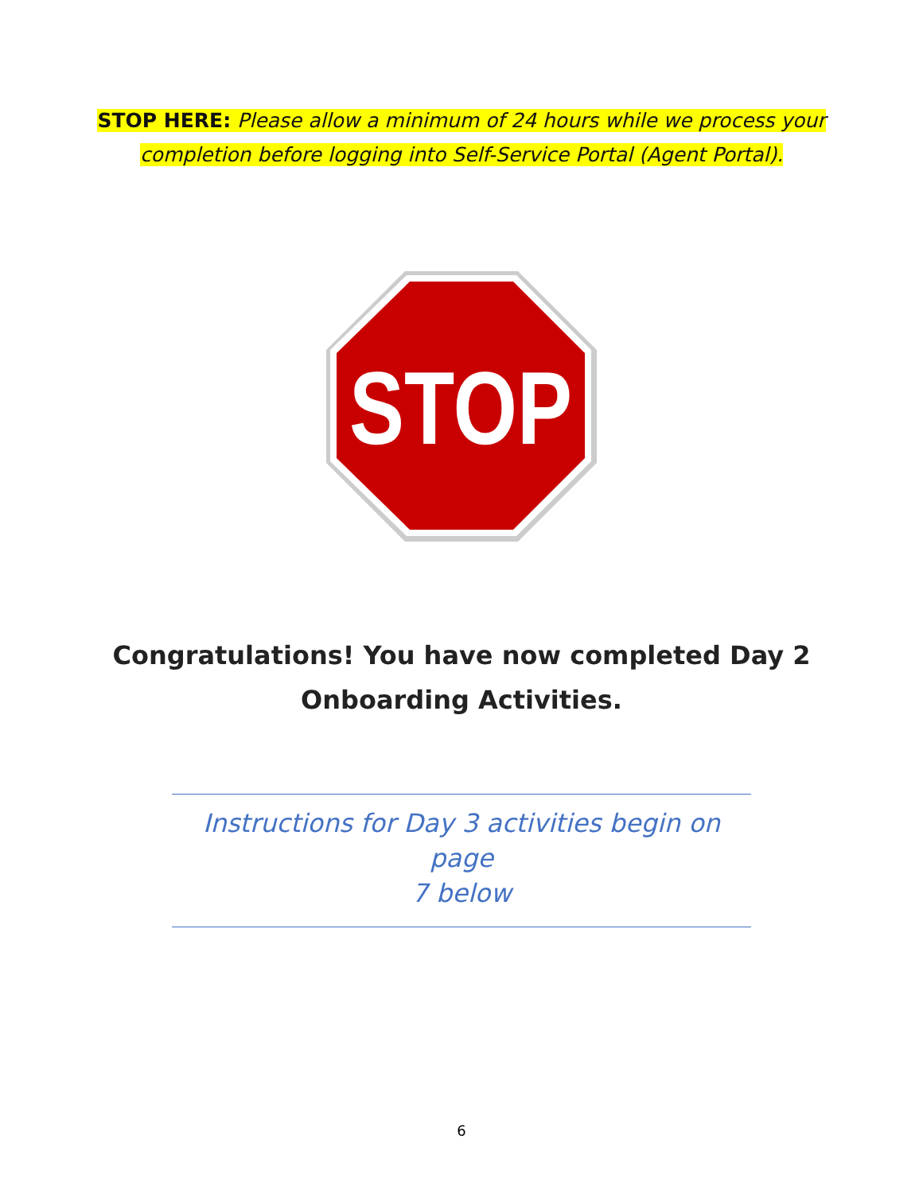STOP HERE: Please allow a minimum of 24 hours while we process your
completion before logging into Self-Service Portal (Agent Portal).
STOP
Congratulations! You have now completed Day 2
Onboarding Activities.
Instructions for Day 3 activities begin on page
7 below
6